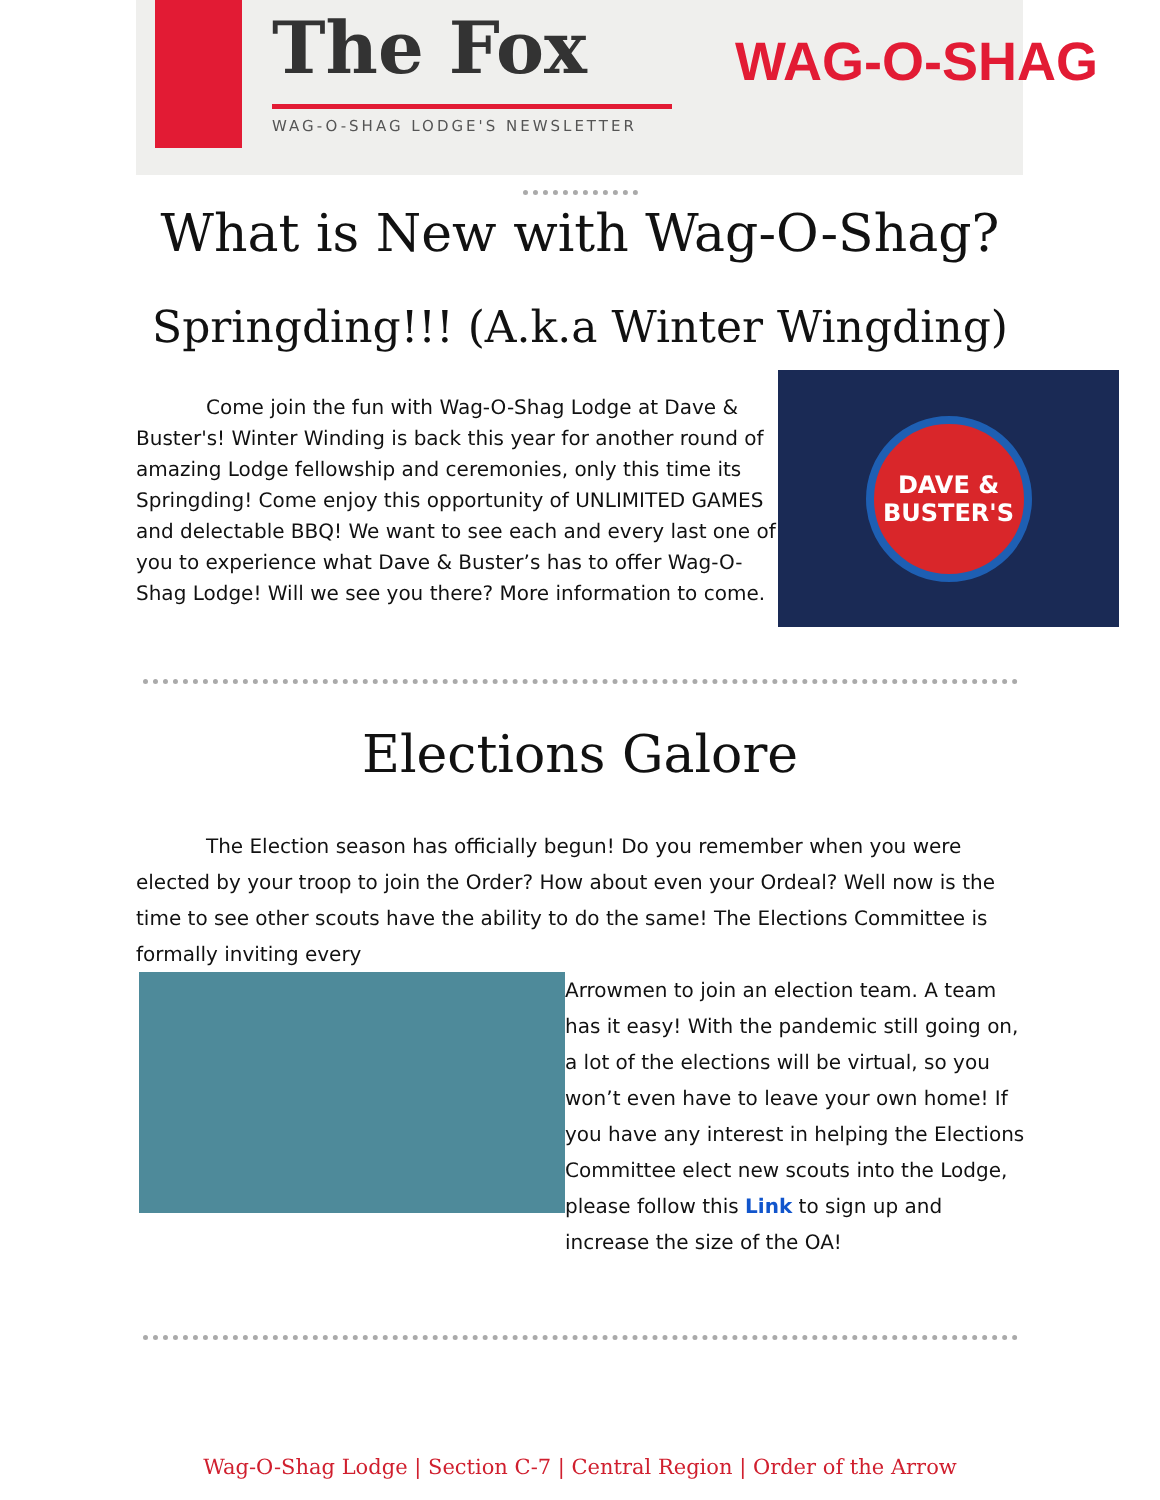The Fox
WAG-O-SHAG LODGE'S NEWSLETTER
WAG-O-SHAG
What is New with Wag-O-Shag?
Springding!!! (A.k.a Winter Wingding)
Come join the fun with Wag-O-Shag Lodge at Dave & Buster's! Winter Winding is back this year for another round of amazing Lodge fellowship and ceremonies, only this time its Springding! Come enjoy this opportunity of UNLIMITED GAMES and delectable BBQ! We want to see each and every last one of you to experience what Dave & Buster’s has to offer Wag-O-Shag Lodge! Will we see you there? More information to come.
DAVE & BUSTER'S
Elections Galore
The Election season has officially begun! Do you remember when you were elected by your troop to join the Order? How about even your Ordeal? Well now is the time to see other scouts have the ability to do the same! The Elections Committee is formally inviting every
Arrowmen to join an election team. A team has it easy! With the pandemic still going on, a lot of the elections will be virtual, so you won’t even have to leave your own home! If you have any interest in helping the Elections Committee elect new scouts into the Lodge, please follow this Link to sign up and increase the size of the OA!
Wag-O-Shag Lodge | Section C-7 | Central Region | Order of the Arrow